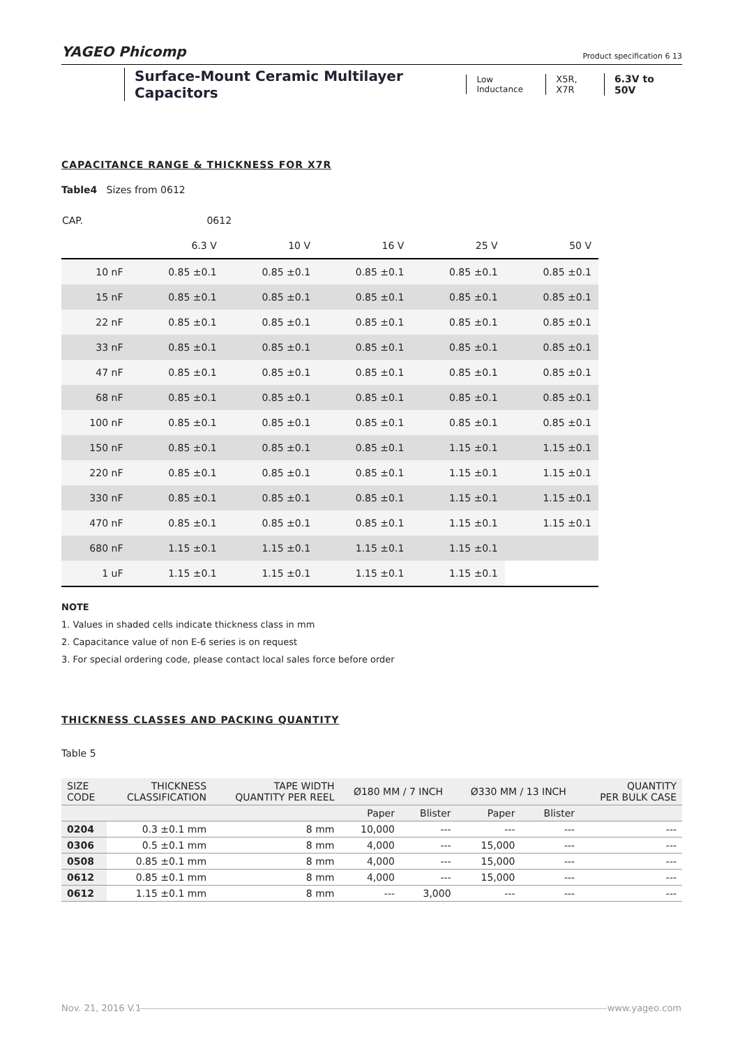YAGEO Phicomp
Product specification 6 13
Surface-Mount Ceramic Multilayer Capacitors
Low Inductance X5R, X7R 6.3V to 50V
CAPACITANCE RANGE & THICKNESS FOR X7R
Table4 Sizes from 0612
| CAP. | 0612 | | | | |
| | 6.3 V | 10 V | 16 V | 25 V | 50 V |
| 10 nF | 0.85 ±0.1 | 0.85 ±0.1 | 0.85 ±0.1 | 0.85 ±0.1 | 0.85 ±0.1 |
| 15 nF | 0.85 ±0.1 | 0.85 ±0.1 | 0.85 ±0.1 | 0.85 ±0.1 | 0.85 ±0.1 |
| 22 nF | 0.85 ±0.1 | 0.85 ±0.1 | 0.85 ±0.1 | 0.85 ±0.1 | 0.85 ±0.1 |
| 33 nF | 0.85 ±0.1 | 0.85 ±0.1 | 0.85 ±0.1 | 0.85 ±0.1 | 0.85 ±0.1 |
| 47 nF | 0.85 ±0.1 | 0.85 ±0.1 | 0.85 ±0.1 | 0.85 ±0.1 | 0.85 ±0.1 |
| 68 nF | 0.85 ±0.1 | 0.85 ±0.1 | 0.85 ±0.1 | 0.85 ±0.1 | 0.85 ±0.1 |
| 100 nF | 0.85 ±0.1 | 0.85 ±0.1 | 0.85 ±0.1 | 0.85 ±0.1 | 0.85 ±0.1 |
| 150 nF | 0.85 ±0.1 | 0.85 ±0.1 | 0.85 ±0.1 | 1.15 ±0.1 | 1.15 ±0.1 |
| 220 nF | 0.85 ±0.1 | 0.85 ±0.1 | 0.85 ±0.1 | 1.15 ±0.1 | 1.15 ±0.1 |
| 330 nF | 0.85 ±0.1 | 0.85 ±0.1 | 0.85 ±0.1 | 1.15 ±0.1 | 1.15 ±0.1 |
| 470 nF | 0.85 ±0.1 | 0.85 ±0.1 | 0.85 ±0.1 | 1.15 ±0.1 | 1.15 ±0.1 |
| 680 nF | 1.15 ±0.1 | 1.15 ±0.1 | 1.15 ±0.1 | 1.15 ±0.1 | |
| 1 uF | 1.15 ±0.1 | 1.15 ±0.1 | 1.15 ±0.1 | 1.15 ±0.1 | |
NOTE
1. Values in shaded cells indicate thickness class in mm
2. Capacitance value of non E-6 series is on request
3. For special ordering code, please contact local sales force before order
THICKNESS CLASSES AND PACKING QUANTITY
Table 5
| SIZE CODE | THICKNESS CLASSIFICATION | TAPE WIDTH QUANTITY PER REEL | Ø180 MM / 7 INCH | | Ø330 MM / 13 INCH | | QUANTITY PER BULK CASE |
| --- | --- | --- | --- | --- | --- | --- | --- |
| | | | Paper | Blister | Paper | Blister | |
| 0204 | 0.3 ±0.1 mm | 8 mm | 10,000 | --- | --- | --- | --- |
| 0306 | 0.5 ±0.1 mm | 8 mm | 4,000 | --- | 15,000 | --- | --- |
| 0508 | 0.85 ±0.1 mm | 8 mm | 4,000 | --- | 15,000 | --- | --- |
| 0612 | 0.85 ±0.1 mm | 8 mm | 4,000 | --- | 15,000 | --- | --- |
| 0612 | 1.15 ±0.1 mm | 8 mm | --- | 3,000 | --- | --- | --- |
Nov. 21, 2016 V.1 www.yageo.com